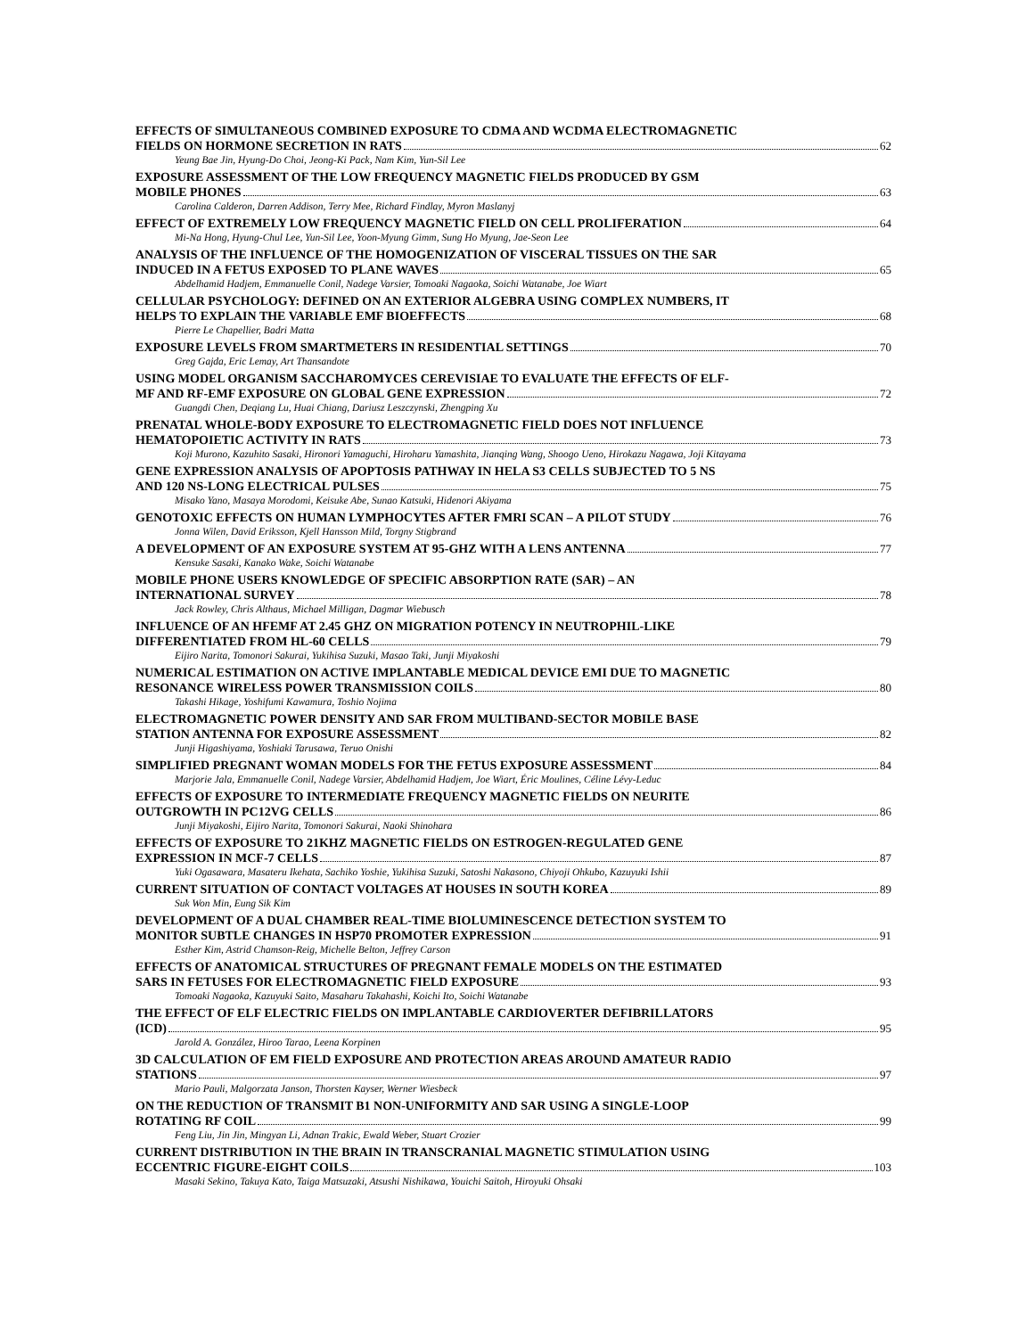EFFECTS OF SIMULTANEOUS COMBINED EXPOSURE TO CDMA AND WCDMA ELECTROMAGNETIC
FIELDS ON HORMONE SECRETION IN RATS 62
Yeung Bae Jin, Hyung-Do Choi, Jeong-Ki Pack, Nam Kim, Yun-Sil Lee
EXPOSURE ASSESSMENT OF THE LOW FREQUENCY MAGNETIC FIELDS PRODUCED BY GSM
MOBILE PHONES 63
Carolina Calderon, Darren Addison, Terry Mee, Richard Findlay, Myron Maslanyj
EFFECT OF EXTREMELY LOW FREQUENCY MAGNETIC FIELD ON CELL PROLIFERATION 64
Mi-Na Hong, Hyung-Chul Lee, Yun-Sil Lee, Yoon-Myung Gimm, Sung Ho Myung, Jae-Seon Lee
ANALYSIS OF THE INFLUENCE OF THE HOMOGENIZATION OF VISCERAL TISSUES ON THE SAR
INDUCED IN A FETUS EXPOSED TO PLANE WAVES 65
Abdelhamid Hadjem, Emmanuelle Conil, Nadege Varsier, Tomoaki Nagaoka, Soichi Watanabe, Joe Wiart
CELLULAR PSYCHOLOGY: DEFINED ON AN EXTERIOR ALGEBRA USING COMPLEX NUMBERS, IT
HELPS TO EXPLAIN THE VARIABLE EMF BIOEFFECTS 68
Pierre Le Chapellier, Badri Matta
EXPOSURE LEVELS FROM SMARTMETERS IN RESIDENTIAL SETTINGS 70
Greg Gajda, Eric Lemay, Art Thansandote
USING MODEL ORGANISM SACCHAROMYCES CEREVISIAE TO EVALUATE THE EFFECTS OF ELF-
MF AND RF-EMF EXPOSURE ON GLOBAL GENE EXPRESSION 72
Guangdi Chen, Deqiang Lu, Huai Chiang, Dariusz Leszczynski, Zhengping Xu
PRENATAL WHOLE-BODY EXPOSURE TO ELECTROMAGNETIC FIELD DOES NOT INFLUENCE
HEMATOPOIETIC ACTIVITY IN RATS 73
Koji Murono, Kazuhito Sasaki, Hironori Yamaguchi, Hiroharu Yamashita, Jianqing Wang, Shoogo Ueno, Hirokazu Nagawa, Joji Kitayama
GENE EXPRESSION ANALYSIS OF APOPTOSIS PATHWAY IN HELA S3 CELLS SUBJECTED TO 5 NS
AND 120 NS-LONG ELECTRICAL PULSES 75
Misako Yano, Masaya Morodomi, Keisuke Abe, Sunao Katsuki, Hidenori Akiyama
GENOTOXIC EFFECTS ON HUMAN LYMPHOCYTES AFTER FMRI SCAN – A PILOT STUDY 76
Jonna Wilen, David Eriksson, Kjell Hansson Mild, Torgny Stigbrand
A DEVELOPMENT OF AN EXPOSURE SYSTEM AT 95-GHZ WITH A LENS ANTENNA 77
Kensuke Sasaki, Kanako Wake, Soichi Watanabe
MOBILE PHONE USERS KNOWLEDGE OF SPECIFIC ABSORPTION RATE (SAR) – AN
INTERNATIONAL SURVEY 78
Jack Rowley, Chris Althaus, Michael Milligan, Dagmar Wiebusch
INFLUENCE OF AN HFEMF AT 2.45 GHZ ON MIGRATION POTENCY IN NEUTROPHIL-LIKE
DIFFERENTIATED FROM HL-60 CELLS 79
Eijiro Narita, Tomonori Sakurai, Yukihisa Suzuki, Masao Taki, Junji Miyakoshi
NUMERICAL ESTIMATION ON ACTIVE IMPLANTABLE MEDICAL DEVICE EMI DUE TO MAGNETIC
RESONANCE WIRELESS POWER TRANSMISSION COILS 80
Takashi Hikage, Yoshifumi Kawamura, Toshio Nojima
ELECTROMAGNETIC POWER DENSITY AND SAR FROM MULTIBAND-SECTOR MOBILE BASE
STATION ANTENNA FOR EXPOSURE ASSESSMENT 82
Junji Higashiyama, Yoshiaki Tarusawa, Teruo Onishi
SIMPLIFIED PREGNANT WOMAN MODELS FOR THE FETUS EXPOSURE ASSESSMENT 84
Marjorie Jala, Emmanuelle Conil, Nadege Varsier, Abdelhamid Hadjem, Joe Wiart, Éric Moulines, Céline Lévy-Leduc
EFFECTS OF EXPOSURE TO INTERMEDIATE FREQUENCY MAGNETIC FIELDS ON NEURITE
OUTGROWTH IN PC12VG CELLS 86
Junji Miyakoshi, Eijiro Narita, Tomonori Sakurai, Naoki Shinohara
EFFECTS OF EXPOSURE TO 21KHZ MAGNETIC FIELDS ON ESTROGEN-REGULATED GENE
EXPRESSION IN MCF-7 CELLS 87
Yuki Ogasawara, Masateru Ikehata, Sachiko Yoshie, Yukihisa Suzuki, Satoshi Nakasono, Chiyoji Ohkubo, Kazuyuki Ishii
CURRENT SITUATION OF CONTACT VOLTAGES AT HOUSES IN SOUTH KOREA 89
Suk Won Min, Eung Sik Kim
DEVELOPMENT OF A DUAL CHAMBER REAL-TIME BIOLUMINESCENCE DETECTION SYSTEM TO
MONITOR SUBTLE CHANGES IN HSP70 PROMOTER EXPRESSION 91
Esther Kim, Astrid Chamson-Reig, Michelle Belton, Jeffrey Carson
EFFECTS OF ANATOMICAL STRUCTURES OF PREGNANT FEMALE MODELS ON THE ESTIMATED
SARS IN FETUSES FOR ELECTROMAGNETIC FIELD EXPOSURE 93
Tomoaki Nagaoka, Kazuyuki Saito, Masaharu Takahashi, Koichi Ito, Soichi Watanabe
THE EFFECT OF ELF ELECTRIC FIELDS ON IMPLANTABLE CARDIOVERTER DEFIBRILLATORS
(ICD) 95
Jarold A. González, Hiroo Tarao, Leena Korpinen
3D CALCULATION OF EM FIELD EXPOSURE AND PROTECTION AREAS AROUND AMATEUR RADIO
STATIONS 97
Mario Pauli, Malgorzata Janson, Thorsten Kayser, Werner Wiesbeck
ON THE REDUCTION OF TRANSMIT B1 NON-UNIFORMITY AND SAR USING A SINGLE-LOOP
ROTATING RF COIL 99
Feng Liu, Jin Jin, Mingyan Li, Adnan Trakic, Ewald Weber, Stuart Crozier
CURRENT DISTRIBUTION IN THE BRAIN IN TRANSCRANIAL MAGNETIC STIMULATION USING
ECCENTRIC FIGURE-EIGHT COILS 103
Masaki Sekino, Takuya Kato, Taiga Matsuzaki, Atsushi Nishikawa, Youichi Saitoh, Hiroyuki Ohsaki